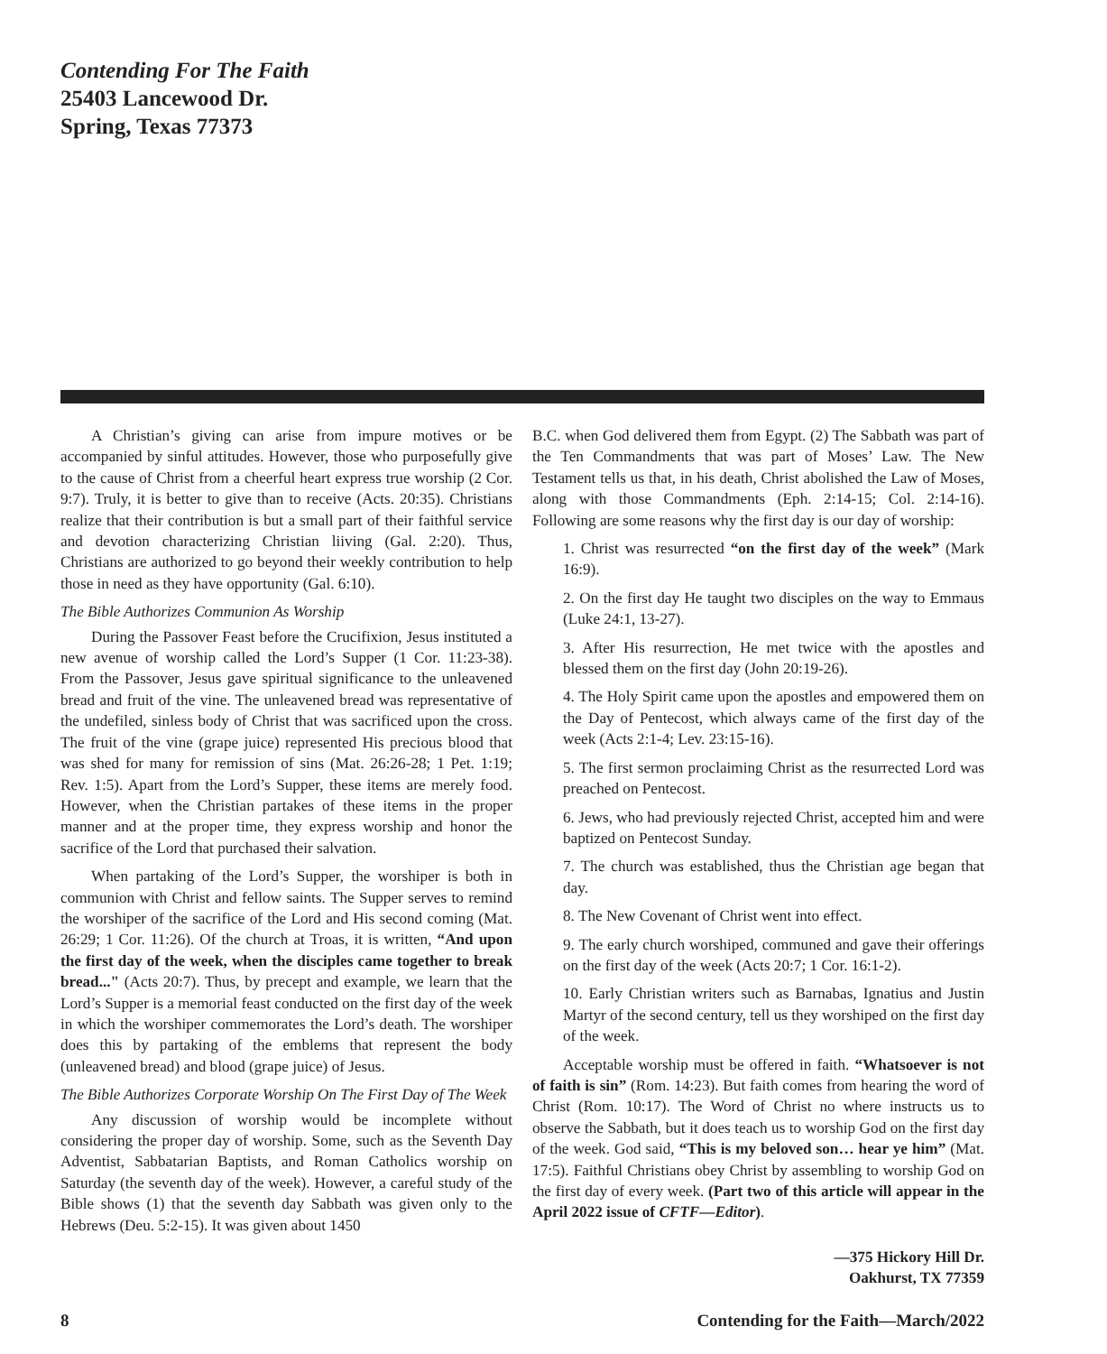Contending For The Faith
25403 Lancewood Dr.
Spring, Texas 77373
A Christian’s giving can arise from impure motives or be accompanied by sinful attitudes. However, those who purposefully give to the cause of Christ from a cheerful heart express true worship (2 Cor. 9:7). Truly, it is better to give than to receive (Acts. 20:35). Christians realize that their contribution is but a small part of their faithful service and devotion characterizing Christian liiving (Gal. 2:20). Thus, Christians are authorized to go beyond their weekly contribution to help those in need as they have opportunity (Gal. 6:10).
The Bible Authorizes Communion As Worship
During the Passover Feast before the Crucifixion, Jesus instituted a new avenue of worship called the Lord’s Supper (1 Cor. 11:23-38). From the Passover, Jesus gave spiritual significance to the unleavened bread and fruit of the vine. The unleavened bread was representative of the undefiled, sinless body of Christ that was sacrificed upon the cross. The fruit of the vine (grape juice) represented His precious blood that was shed for many for remission of sins (Mat. 26:26-28; 1 Pet. 1:19; Rev. 1:5). Apart from the Lord’s Supper, these items are merely food. However, when the Christian partakes of these items in the proper manner and at the proper time, they express worship and honor the sacrifice of the Lord that purchased their salvation.
When partaking of the Lord’s Supper, the worshiper is both in communion with Christ and fellow saints. The Supper serves to remind the worshiper of the sacrifice of the Lord and His second coming (Mat. 26:29; 1 Cor. 11:26). Of the church at Troas, it is written, “And upon the first day of the week, when the disciples came together to break bread..." (Acts 20:7). Thus, by precept and example, we learn that the Lord’s Supper is a memorial feast conducted on the first day of the week in which the worshiper commemorates the Lord’s death. The worshiper does this by partaking of the emblems that represent the body (unleavened bread) and blood (grape juice) of Jesus.
The Bible Authorizes Corporate Worship On The First Day of The Week
Any discussion of worship would be incomplete without considering the proper day of worship. Some, such as the Seventh Day Adventist, Sabbatarian Baptists, and Roman Catholics worship on Saturday (the seventh day of the week). However, a careful study of the Bible shows (1) that the seventh day Sabbath was given only to the Hebrews (Deu. 5:2-15). It was given about 1450
B.C. when God delivered them from Egypt. (2) The Sabbath was part of the Ten Commandments that was part of Moses’ Law. The New Testament tells us that, in his death, Christ abolished the Law of Moses, along with those Commandments (Eph. 2:14-15; Col. 2:14-16). Following are some reasons why the first day is our day of worship:
1. Christ was resurrected “on the first day of the week” (Mark 16:9).
2. On the first day He taught two disciples on the way to Emmaus (Luke 24:1, 13-27).
3. After His resurrection, He met twice with the apostles and blessed them on the first day (John 20:19-26).
4. The Holy Spirit came upon the apostles and empowered them on the Day of Pentecost, which always came of the first day of the week (Acts 2:1-4; Lev. 23:15-16).
5. The first sermon proclaiming Christ as the resurrected Lord was preached on Pentecost.
6. Jews, who had previously rejected Christ, accepted him and were baptized on Pentecost Sunday.
7. The church was established, thus the Christian age began that day.
8. The New Covenant of Christ went into effect.
9. The early church worshiped, communed and gave their offerings on the first day of the week (Acts 20:7; 1 Cor. 16:1-2).
10. Early Christian writers such as Barnabas, Ignatius and Justin Martyr of the second century, tell us they worshiped on the first day of the week.
Acceptable worship must be offered in faith. “Whatsoever is not of faith is sin” (Rom. 14:23). But faith comes from hearing the word of Christ (Rom. 10:17). The Word of Christ no where instructs us to observe the Sabbath, but it does teach us to worship God on the first day of the week. God said, “This is my beloved son… hear ye him” (Mat. 17:5). Faithful Christians obey Christ by assembling to worship God on the first day of every week. (Part two of this article will appear in the April 2022 issue of CFTF—Editor).
—375 Hickory Hill Dr.
Oakhurst, TX 77359
8 Contending for the Faith—March/2022